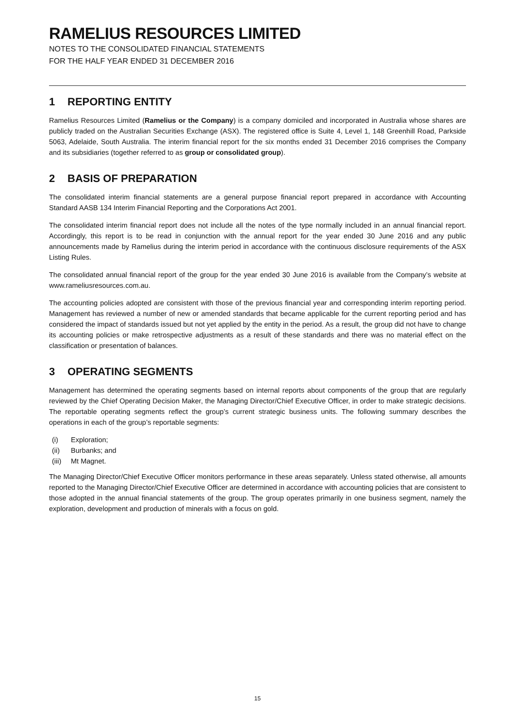RAMELIUS RESOURCES LIMITED
NOTES TO THE CONSOLIDATED FINANCIAL STATEMENTS
FOR THE HALF YEAR ENDED 31 DECEMBER 2016
1 REPORTING ENTITY
Ramelius Resources Limited (Ramelius or the Company) is a company domiciled and incorporated in Australia whose shares are publicly traded on the Australian Securities Exchange (ASX). The registered office is Suite 4, Level 1, 148 Greenhill Road, Parkside 5063, Adelaide, South Australia. The interim financial report for the six months ended 31 December 2016 comprises the Company and its subsidiaries (together referred to as group or consolidated group).
2 BASIS OF PREPARATION
The consolidated interim financial statements are a general purpose financial report prepared in accordance with Accounting Standard AASB 134 Interim Financial Reporting and the Corporations Act 2001.
The consolidated interim financial report does not include all the notes of the type normally included in an annual financial report. Accordingly, this report is to be read in conjunction with the annual report for the year ended 30 June 2016 and any public announcements made by Ramelius during the interim period in accordance with the continuous disclosure requirements of the ASX Listing Rules.
The consolidated annual financial report of the group for the year ended 30 June 2016 is available from the Company’s website at www.rameliusresources.com.au.
The accounting policies adopted are consistent with those of the previous financial year and corresponding interim reporting period. Management has reviewed a number of new or amended standards that became applicable for the current reporting period and has considered the impact of standards issued but not yet applied by the entity in the period. As a result, the group did not have to change its accounting policies or make retrospective adjustments as a result of these standards and there was no material effect on the classification or presentation of balances.
3 OPERATING SEGMENTS
Management has determined the operating segments based on internal reports about components of the group that are regularly reviewed by the Chief Operating Decision Maker, the Managing Director/Chief Executive Officer, in order to make strategic decisions. The reportable operating segments reflect the group’s current strategic business units. The following summary describes the operations in each of the group’s reportable segments:
(i) Exploration;
(ii) Burbanks; and
(iii) Mt Magnet.
The Managing Director/Chief Executive Officer monitors performance in these areas separately. Unless stated otherwise, all amounts reported to the Managing Director/Chief Executive Officer are determined in accordance with accounting policies that are consistent to those adopted in the annual financial statements of the group. The group operates primarily in one business segment, namely the exploration, development and production of minerals with a focus on gold.
15